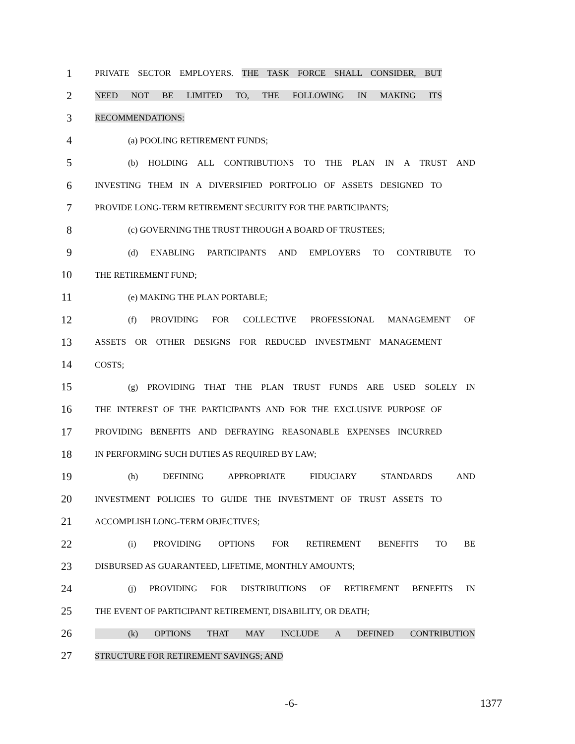1 PRIVATE SECTOR EMPLOYERS. THE TASK FORCE SHALL CONSIDER, BUT
2 NEED NOT BE LIMITED TO, THE FOLLOWING IN MAKING ITS
3 RECOMMENDATIONS:
4 (a) POOLING RETIREMENT FUNDS;
5 (b) HOLDING ALL CONTRIBUTIONS TO THE PLAN IN A TRUST AND
6 INVESTING THEM IN A DIVERSIFIED PORTFOLIO OF ASSETS DESIGNED TO
7 PROVIDE LONG-TERM RETIREMENT SECURITY FOR THE PARTICIPANTS;
8 (c) GOVERNING THE TRUST THROUGH A BOARD OF TRUSTEES;
9 (d) ENABLING PARTICIPANTS AND EMPLOYERS TO CONTRIBUTE TO
10 THE RETIREMENT FUND;
11 (e) MAKING THE PLAN PORTABLE;
12 (f) PROVIDING FOR COLLECTIVE PROFESSIONAL MANAGEMENT OF
13 ASSETS OR OTHER DESIGNS FOR REDUCED INVESTMENT MANAGEMENT
14 COSTS;
15 (g) PROVIDING THAT THE PLAN TRUST FUNDS ARE USED SOLELY IN
16 THE INTEREST OF THE PARTICIPANTS AND FOR THE EXCLUSIVE PURPOSE OF
17 PROVIDING BENEFITS AND DEFRAYING REASONABLE EXPENSES INCURRED
18 IN PERFORMING SUCH DUTIES AS REQUIRED BY LAW;
19 (h) DEFINING APPROPRIATE FIDUCIARY STANDARDS AND
20 INVESTMENT POLICIES TO GUIDE THE INVESTMENT OF TRUST ASSETS TO
21 ACCOMPLISH LONG-TERM OBJECTIVES;
22 (i) PROVIDING OPTIONS FOR RETIREMENT BENEFITS TO BE
23 DISBURSED AS GUARANTEED, LIFETIME, MONTHLY AMOUNTS;
24 (j) PROVIDING FOR DISTRIBUTIONS OF RETIREMENT BENEFITS IN
25 THE EVENT OF PARTICIPANT RETIREMENT, DISABILITY, OR DEATH;
26 (k) OPTIONS THAT MAY INCLUDE A DEFINED CONTRIBUTION
27 STRUCTURE FOR RETIREMENT SAVINGS; AND
-6- 1377